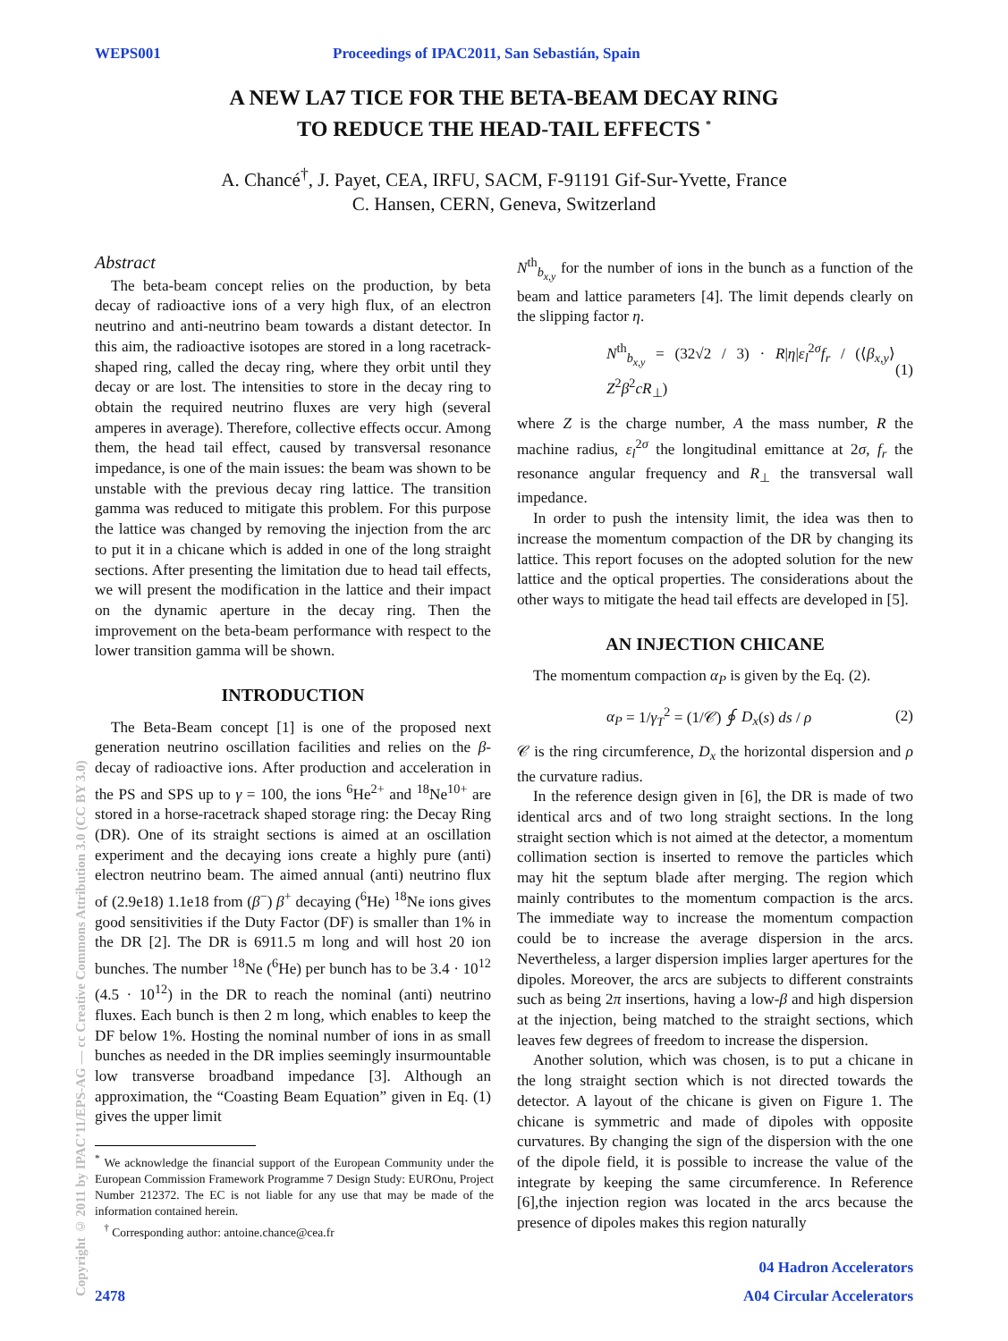WEPS001 Proceedings of IPAC2011, San Sebastián, Spain
A NEW LA7 TICE FOR THE BETA-BEAM DECAY RING
TO REDUCE THE HEAD-TAIL EFFECTS <sup>*</sup>
A. Chancé<sup>†</sup>, J. Payet, CEA, IRFU, SACM, F-91191 Gif-Sur-Yvette, France
C. Hansen, CERN, Geneva, Switzerland
Abstract
The beta-beam concept relies on the production, by beta decay of radioactive ions of a very high flux, of an electron neutrino and anti-neutrino beam towards a distant detector. In this aim, the radioactive isotopes are stored in a long racetrack-shaped ring, called the decay ring, where they orbit until they decay or are lost. The intensities to store in the decay ring to obtain the required neutrino fluxes are very high (several amperes in average). Therefore, collective effects occur. Among them, the head tail effect, caused by transversal resonance impedance, is one of the main issues: the beam was shown to be unstable with the previous decay ring lattice. The transition gamma was reduced to mitigate this problem. For this purpose the lattice was changed by removing the injection from the arc to put it in a chicane which is added in one of the long straight sections. After presenting the limitation due to head tail effects, we will present the modification in the lattice and their impact on the dynamic aperture in the decay ring. Then the improvement on the beta-beam performance with respect to the lower transition gamma will be shown.
INTRODUCTION
The Beta-Beam concept [1] is one of the proposed next generation neutrino oscillation facilities and relies on the β-decay of radioactive ions. After production and acceleration in the PS and SPS up to γ = 100, the ions <sup>6</sup>He<sup>2+</sup> and <sup>18</sup>Ne<sup>10+</sup> are stored in a horse-racetrack shaped storage ring: the Decay Ring (DR). One of its straight sections is aimed at an oscillation experiment and the decaying ions create a highly pure (anti) electron neutrino beam. The aimed annual (anti) neutrino flux of (2.9e18) 1.1e18 from (β<sup>−</sup>) β<sup>+</sup> decaying (<sup>6</sup>He) <sup>18</sup>Ne ions gives good sensitivities if the Duty Factor (DF) is smaller than 1% in the DR [2]. The DR is 6911.5 m long and will host 20 ion bunches. The number <sup>18</sup>Ne (<sup>6</sup>He) per bunch has to be 3.4 · 10<sup>12</sup> (4.5 · 10<sup>12</sup>) in the DR to reach the nominal (anti) neutrino fluxes. Each bunch is then 2 m long, which enables to keep the DF below 1%. Hosting the nominal number of ions in as small bunches as needed in the DR implies seemingly insurmountable low transverse broadband impedance [3]. Although an approximation, the “Coasting Beam Equation” given in Eq. (1) gives the upper limit
<sup>*</sup> We acknowledge the financial support of the European Community under the European Commission Framework Programme 7 Design Study: EUROnu, Project Number 212372. The EC is not liable for any use that may be made of the information contained herein.
<sup>†</sup> Corresponding author: antoine.chance@cea.fr
N<sup>th</sup><sub>b<sub>x,y</sub></sub> for the number of ions in the bunch as a function of the beam and lattice parameters [4]. The limit depends clearly on the slipping factor η.
N<sup>th</sup><sub>b<sub>x,y</sub></sub> = (32√2 / 3) · R|η|ε<sub>l</sub><sup>2σ</sup>f<sub>r</sub> / (⟨β<sub>x,y</sub>⟩ Z<sup>2</sup>β<sup>2</sup>cR<sub>⊥</sub>) (1)
where Z is the charge number, A the mass number, R the machine radius, ε<sub>l</sub><sup>2σ</sup> the longitudinal emittance at 2σ, f<sub>r</sub> the resonance angular frequency and R<sub>⊥</sub> the transversal wall impedance.
In order to push the intensity limit, the idea was then to increase the momentum compaction of the DR by changing its lattice. This report focuses on the adopted solution for the new lattice and the optical properties. The considerations about the other ways to mitigate the head tail effects are developed in [5].
AN INJECTION CHICANE
The momentum compaction α<sub>P</sub> is given by the Eq. (2).
α<sub>P</sub> = 1/γ<sub>T</sub><sup>2</sup> = (1/𝒞) ∮ D<sub>x</sub>(s) ds / ρ (2)
𝒞 is the ring circumference, D<sub>x</sub> the horizontal dispersion and ρ the curvature radius.
In the reference design given in [6], the DR is made of two identical arcs and of two long straight sections. In the long straight section which is not aimed at the detector, a momentum collimation section is inserted to remove the particles which may hit the septum blade after merging. The region which mainly contributes to the momentum compaction is the arcs. The immediate way to increase the momentum compaction could be to increase the average dispersion in the arcs. Nevertheless, a larger dispersion implies larger apertures for the dipoles. Moreover, the arcs are subjects to different constraints such as being 2π insertions, having a low-β and high dispersion at the injection, being matched to the straight sections, which leaves few degrees of freedom to increase the dispersion.
Another solution, which was chosen, is to put a chicane in the long straight section which is not directed towards the detector. A layout of the chicane is given on Figure 1. The chicane is symmetric and made of dipoles with opposite curvatures. By changing the sign of the dispersion with the one of the dipole field, it is possible to increase the value of the integrate by keeping the same circumference. In Reference [6],the injection region was located in the arcs because the presence of dipoles makes this region naturally
Copyright © 2011 by IPAC’11/EPS-AG — cc Creative Commons Attribution 3.0 (CC BY 3.0)
04 Hadron Accelerators
2478 A04 Circular Accelerators